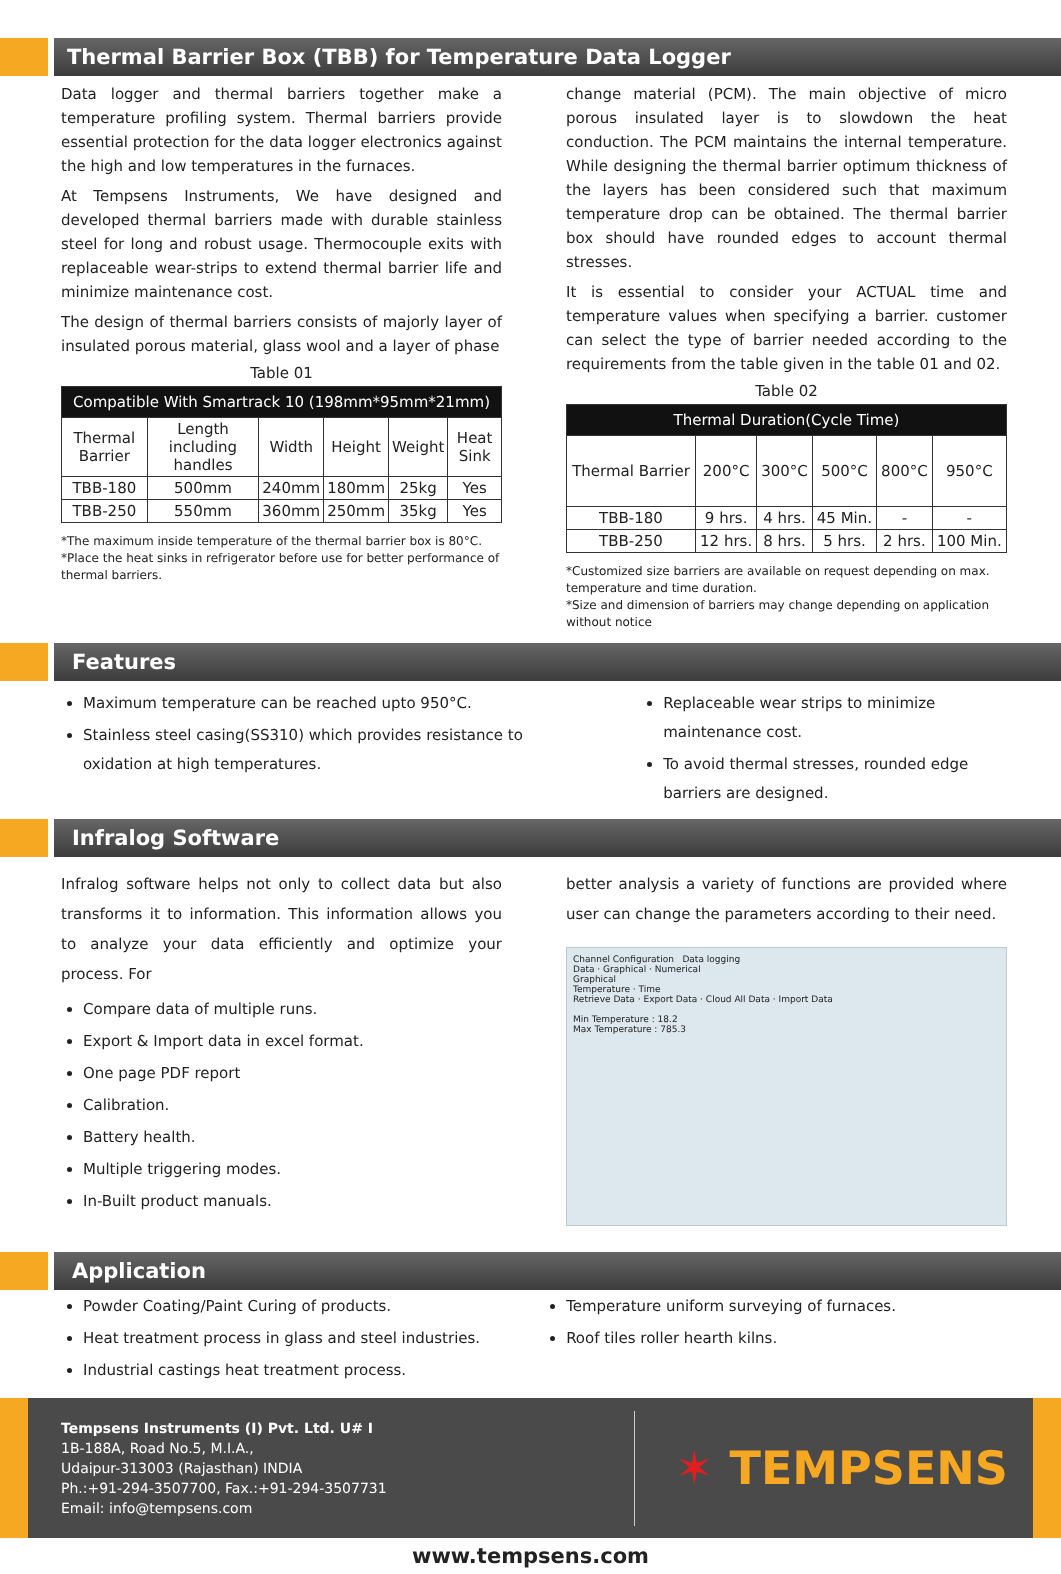Thermal Barrier Box (TBB) for Temperature Data Logger
Data logger and thermal barriers together make a temperature profiling system. Thermal barriers provide essential protection for the data logger electronics against the high and low temperatures in the furnaces.
At Tempsens Instruments, We have designed and developed thermal barriers made with durable stainless steel for long and robust usage. Thermocouple exits with replaceable wear-strips to extend thermal barrier life and minimize maintenance cost.
The design of thermal barriers consists of majorly layer of insulated porous material, glass wool and a layer of phase
Table 01
| Compatible With Smartrack 10 (198mm*95mm*21mm) | | | | | |
| --- | --- | --- | --- | --- | --- |
| Thermal Barrier | Length including handles | Width | Height | Weight | Heat Sink |
| TBB-180 | 500mm | 240mm | 180mm | 25kg | Yes |
| TBB-250 | 550mm | 360mm | 250mm | 35kg | Yes |
*The maximum inside temperature of the thermal barrier box is 80°C.
*Place the heat sinks in refrigerator before use for better performance of thermal barriers.
change material (PCM). The main objective of micro porous insulated layer is to slowdown the heat conduction. The PCM maintains the internal temperature. While designing the thermal barrier optimum thickness of the layers has been considered such that maximum temperature drop can be obtained. The thermal barrier box should have rounded edges to account thermal stresses.
It is essential to consider your ACTUAL time and temperature values when specifying a barrier. customer can select the type of barrier needed according to the requirements from the table given in the table 01 and 02.
Table 02
| Thermal Duration(Cycle Time) | | | | | |
| --- | --- | --- | --- | --- | --- |
| Thermal Barrier | 200°C | 300°C | 500°C | 800°C | 950°C |
| TBB-180 | 9 hrs. | 4 hrs. | 45 Min. | - | - |
| TBB-250 | 12 hrs. | 8 hrs. | 5 hrs. | 2 hrs. | 100 Min. |
*Customized size barriers are available on request depending on max. temperature and time duration.
*Size and dimension of barriers may change depending on application without notice
Features
Maximum temperature can be reached upto 950°C.
Stainless steel casing(SS310) which provides resistance to oxidation at high temperatures.
Replaceable wear strips to minimize maintenance cost.
To avoid thermal stresses, rounded edge barriers are designed.
Infralog Software
Infralog software helps not only to collect data but also transforms it to information. This information allows you to analyze your data efficiently and optimize your process. For
Compare data of multiple runs.
Export & Import data in excel format.
One page PDF report
Calibration.
Battery health.
Multiple triggering modes.
In-Built product manuals.
better analysis a variety of functions are provided where user can change the parameters according to their need.
Channel Configuration Data logging
Data · Graphical · Numerical
Graphical
Temperature · Time
Retrieve Data · Export Data · Cloud All Data · Import Data
Min Temperature : 18.2
Max Temperature : 785.3
Application
Powder Coating/Paint Curing of products.
Heat treatment process in glass and steel industries.
Industrial castings heat treatment process.
Temperature uniform surveying of furnaces.
Roof tiles roller hearth kilns.
Tempsens Instruments (I) Pvt. Ltd. U# I
1B-188A, Road No.5, M.I.A.,
Udaipur-313003 (Rajasthan) INDIA
Ph.:+91-294-3507700, Fax.:+91-294-3507731
Email: info@tempsens.com
✶ TEMPSENS
www.tempsens.com